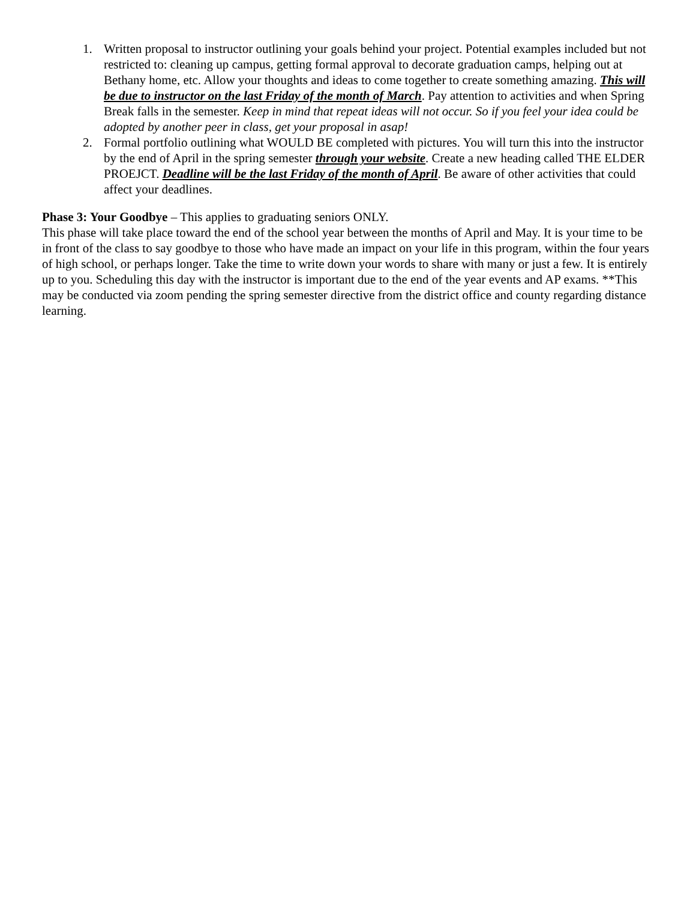1. Written proposal to instructor outlining your goals behind your project. Potential examples included but not restricted to: cleaning up campus, getting formal approval to decorate graduation camps, helping out at Bethany home, etc. Allow your thoughts and ideas to come together to create something amazing. This will be due to instructor on the last Friday of the month of March. Pay attention to activities and when Spring Break falls in the semester. Keep in mind that repeat ideas will not occur. So if you feel your idea could be adopted by another peer in class, get your proposal in asap!
2. Formal portfolio outlining what WOULD BE completed with pictures. You will turn this into the instructor by the end of April in the spring semester through your website. Create a new heading called THE ELDER PROEJCT. Deadline will be the last Friday of the month of April. Be aware of other activities that could affect your deadlines.
Phase 3: Your Goodbye – This applies to graduating seniors ONLY.
This phase will take place toward the end of the school year between the months of April and May. It is your time to be in front of the class to say goodbye to those who have made an impact on your life in this program, within the four years of high school, or perhaps longer. Take the time to write down your words to share with many or just a few. It is entirely up to you. Scheduling this day with the instructor is important due to the end of the year events and AP exams. **This may be conducted via zoom pending the spring semester directive from the district office and county regarding distance learning.